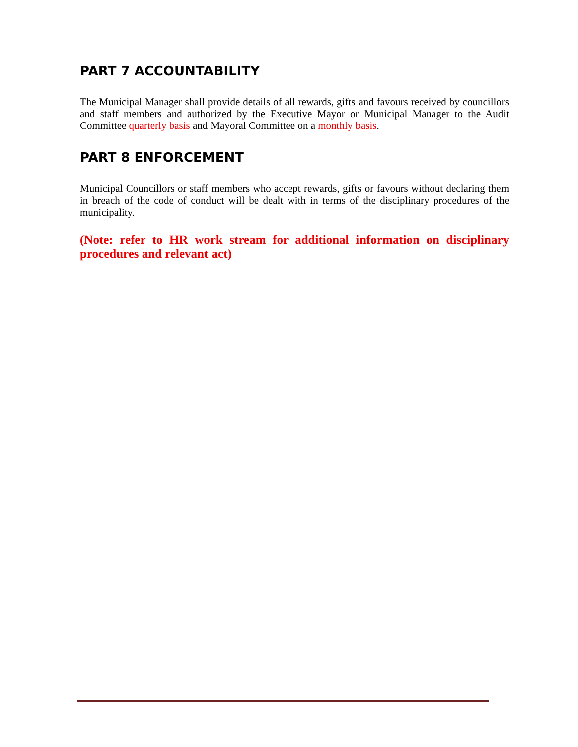PART 7 ACCOUNTABILITY
The Municipal Manager shall provide details of all rewards, gifts and favours received by councillors and staff members and authorized by the Executive Mayor or Municipal Manager to the Audit Committee quarterly basis and Mayoral Committee on a monthly basis.
PART 8 ENFORCEMENT
Municipal Councillors or staff members who accept rewards, gifts or favours without declaring them in breach of the code of conduct will be dealt with in terms of the disciplinary procedures of the municipality.
(Note: refer to HR work stream for additional information on disciplinary procedures and relevant act)